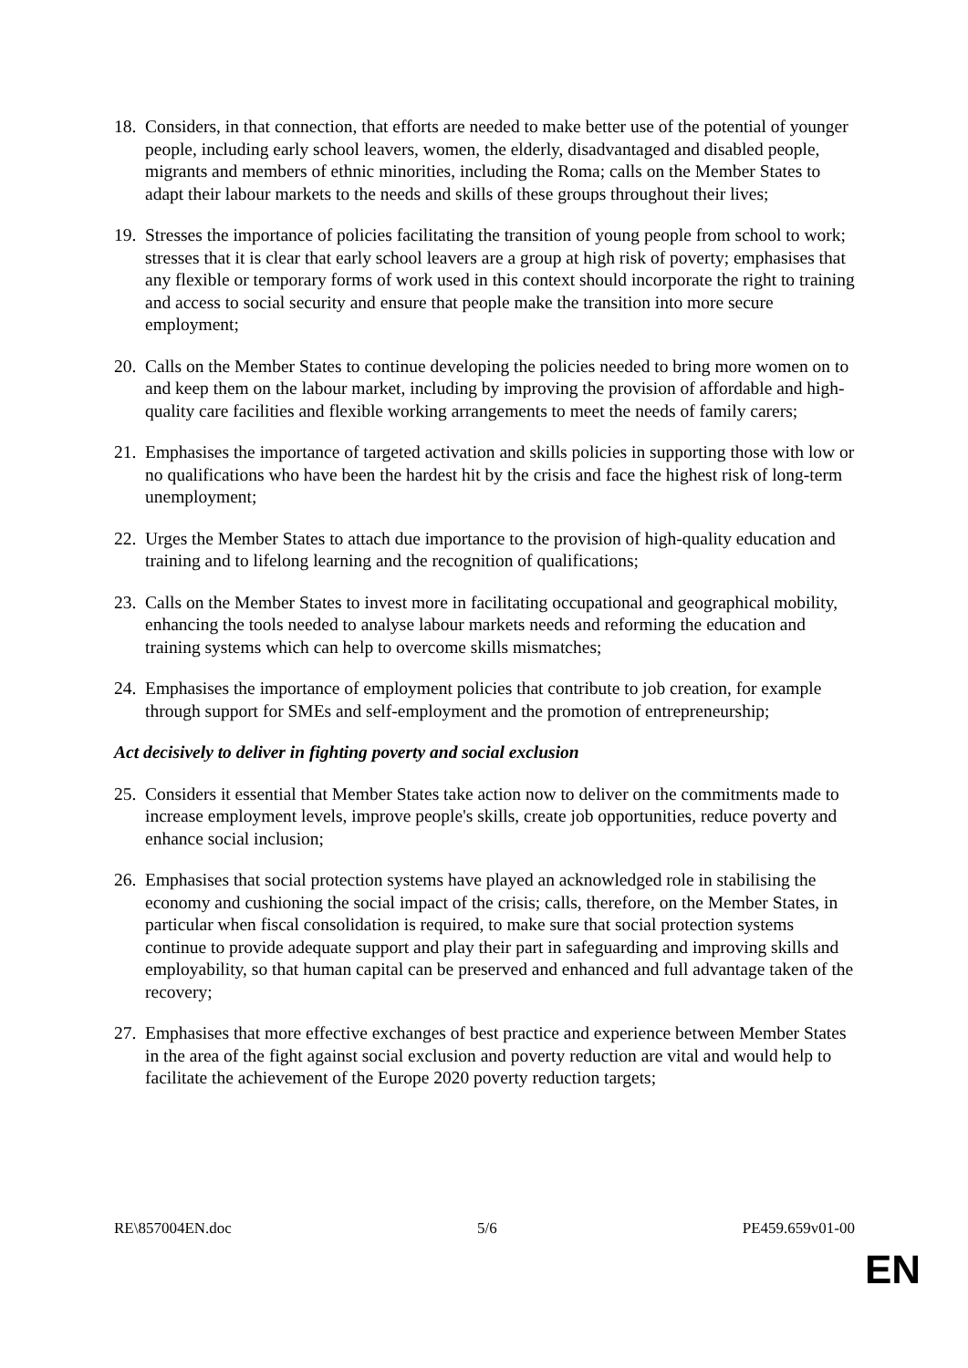18. Considers, in that connection, that efforts are needed to make better use of the potential of younger people, including early school leavers, women, the elderly, disadvantaged and disabled people, migrants and members of ethnic minorities, including the Roma; calls on the Member States to adapt their labour markets to the needs and skills of these groups throughout their lives;
19. Stresses the importance of policies facilitating the transition of young people from school to work; stresses that it is clear that early school leavers are a group at high risk of poverty; emphasises that any flexible or temporary forms of work used in this context should incorporate the right to training and access to social security and ensure that people make the transition into more secure employment;
20. Calls on the Member States to continue developing the policies needed to bring more women on to and keep them on the labour market, including by improving the provision of affordable and high-quality care facilities and flexible working arrangements to meet the needs of family carers;
21. Emphasises the importance of targeted activation and skills policies in supporting those with low or no qualifications who have been the hardest hit by the crisis and face the highest risk of long-term unemployment;
22. Urges the Member States to attach due importance to the provision of high-quality education and training and to lifelong learning and the recognition of qualifications;
23. Calls on the Member States to invest more in facilitating occupational and geographical mobility, enhancing the tools needed to analyse labour markets needs and reforming the education and training systems which can help to overcome skills mismatches;
24. Emphasises the importance of employment policies that contribute to job creation, for example through support for SMEs and self-employment and the promotion of entrepreneurship;
Act decisively to deliver in fighting poverty and social exclusion
25. Considers it essential that Member States take action now to deliver on the commitments made to increase employment levels, improve people's skills, create job opportunities, reduce poverty and enhance social inclusion;
26. Emphasises that social protection systems have played an acknowledged role in stabilising the economy and cushioning the social impact of the crisis; calls, therefore, on the Member States, in particular when fiscal consolidation is required, to make sure that social protection systems continue to provide adequate support and play their part in safeguarding and improving skills and employability, so that human capital can be preserved and enhanced and full advantage taken of the recovery;
27. Emphasises that more effective exchanges of best practice and experience between Member States in the area of the fight against social exclusion and poverty reduction are vital and would help to facilitate the achievement of the Europe 2020 poverty reduction targets;
RE\857004EN.doc 5/6 PE459.659v01-00
EN